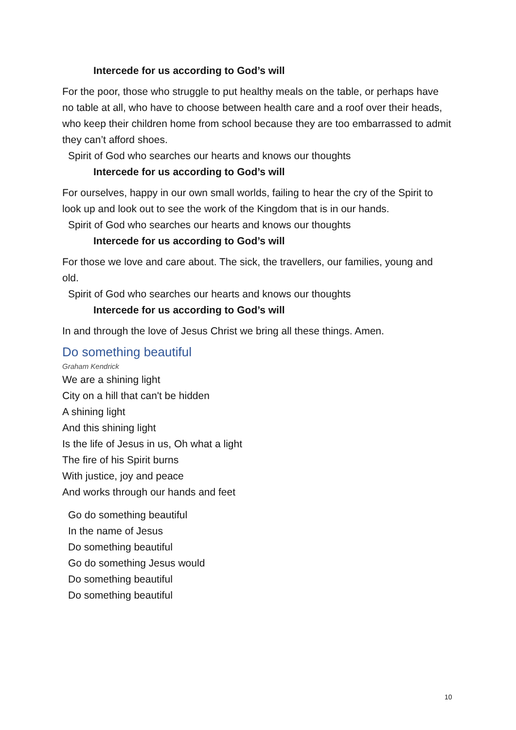Intercede for us according to God’s will
For the poor, those who struggle to put healthy meals on the table, or perhaps have no table at all, who have to choose between health care and a roof over their heads, who keep their children home from school because they are too embarrassed to admit they can’t afford shoes.
Spirit of God who searches our hearts and knows our thoughts
Intercede for us according to God’s will
For ourselves, happy in our own small worlds, failing to hear the cry of the Spirit to look up and look out to see the work of the Kingdom that is in our hands.
Spirit of God who searches our hearts and knows our thoughts
Intercede for us according to God’s will
For those we love and care about. The sick, the travellers, our families, young and old.
Spirit of God who searches our hearts and knows our thoughts
Intercede for us according to God’s will
In and through the love of Jesus Christ we bring all these things. Amen.
Do something beautiful
Graham Kendrick
We are a shining light
City on a hill that can't be hidden
A shining light
And this shining light
Is the life of Jesus in us, Oh what a light
The fire of his Spirit burns
With justice, joy and peace
And works through our hands and feet
Go do something beautiful
In the name of Jesus
Do something beautiful
Go do something Jesus would
Do something beautiful
Do something beautiful
10